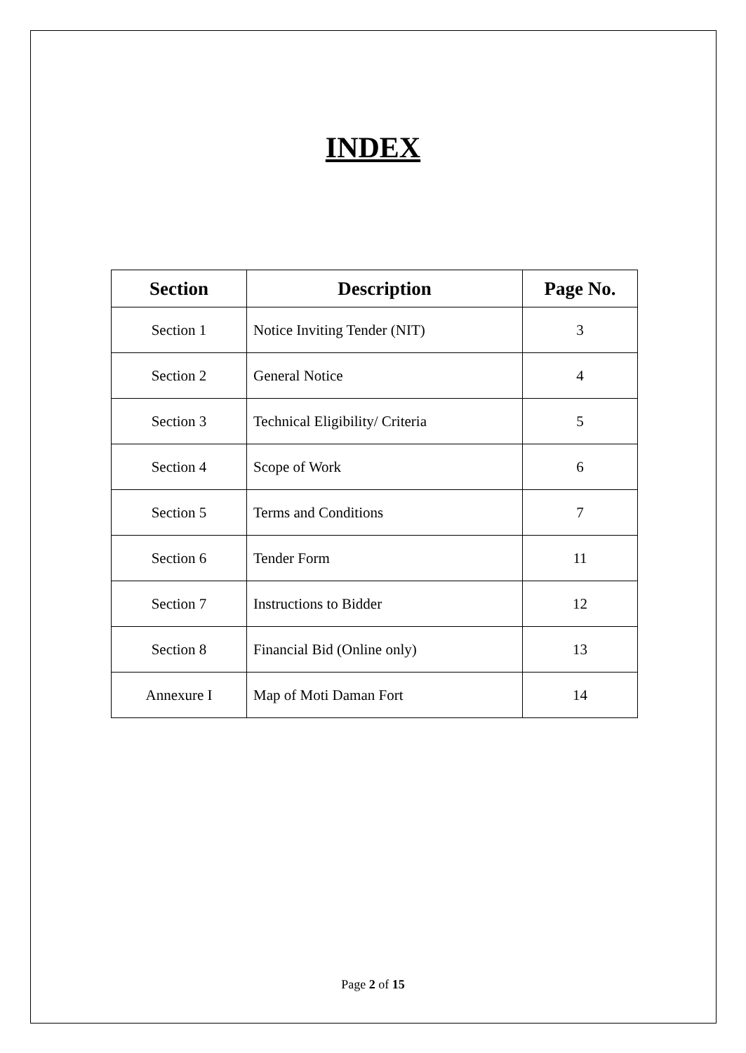INDEX
| Section | Description | Page No. |
| --- | --- | --- |
| Section 1 | Notice Inviting Tender (NIT) | 3 |
| Section 2 | General Notice | 4 |
| Section 3 | Technical Eligibility/ Criteria | 5 |
| Section 4 | Scope of Work | 6 |
| Section 5 | Terms and Conditions | 7 |
| Section 6 | Tender Form | 11 |
| Section 7 | Instructions to Bidder | 12 |
| Section 8 | Financial Bid (Online only) | 13 |
| Annexure I | Map of Moti Daman Fort | 14 |
Page 2 of 15